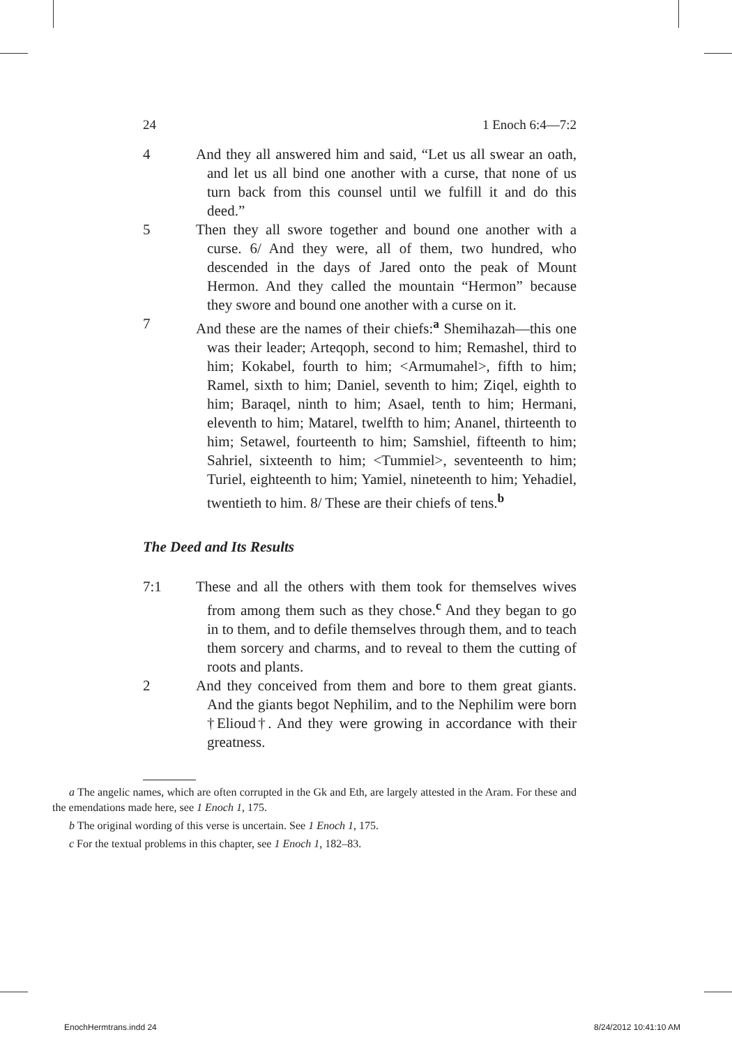24 1 Enoch 6:4—7:2
4 And they all answered him and said, “Let us all swear an oath, and let us all bind one another with a curse, that none of us turn back from this counsel until we fulfill it and do this deed.”
5 Then they all swore together and bound one another with a curse. 6/ And they were, all of them, two hundred, who descended in the days of Jared onto the peak of Mount Hermon. And they called the mountain “Hermon” because they swore and bound one another with a curse on it.
7 And these are the names of their chiefs:<sup>a</sup> Shemihazah—this one was their leader; Arteqoph, second to him; Remashel, third to him; Kokabel, fourth to him; <Armumahel>, fifth to him; Ramel, sixth to him; Daniel, seventh to him; Ziqel, eighth to him; Baraqel, ninth to him; Asael, tenth to him; Hermani, eleventh to him; Matarel, twelfth to him; Ananel, thirteenth to him; Setawel, fourteenth to him; Samshiel, fifteenth to him; Sahriel, sixteenth to him; <Tummiel>, seventeenth to him; Turiel, eighteenth to him; Yamiel, nineteenth to him; Yehadiel, twentieth to him. 8/ These are their chiefs of tens.<sup>b</sup>
The Deed and Its Results
7:1 These and all the others with them took for themselves wives from among them such as they chose.<sup>c</sup> And they began to go in to them, and to defile themselves through them, and to teach them sorcery and charms, and to reveal to them the cutting of roots and plants.
2 And they conceived from them and bore to them great giants. And the giants begot Nephilim, and to the Nephilim were born †Elioud†. And they were growing in accordance with their greatness.
a The angelic names, which are often corrupted in the Gk and Eth, are largely attested in the Aram. For these and the emendations made here, see 1 Enoch 1, 175.
b The original wording of this verse is uncertain. See 1 Enoch 1, 175.
c For the textual problems in this chapter, see 1 Enoch 1, 182–83.
EnochHermtrans.indd 24 8/24/2012 10:41:10 AM